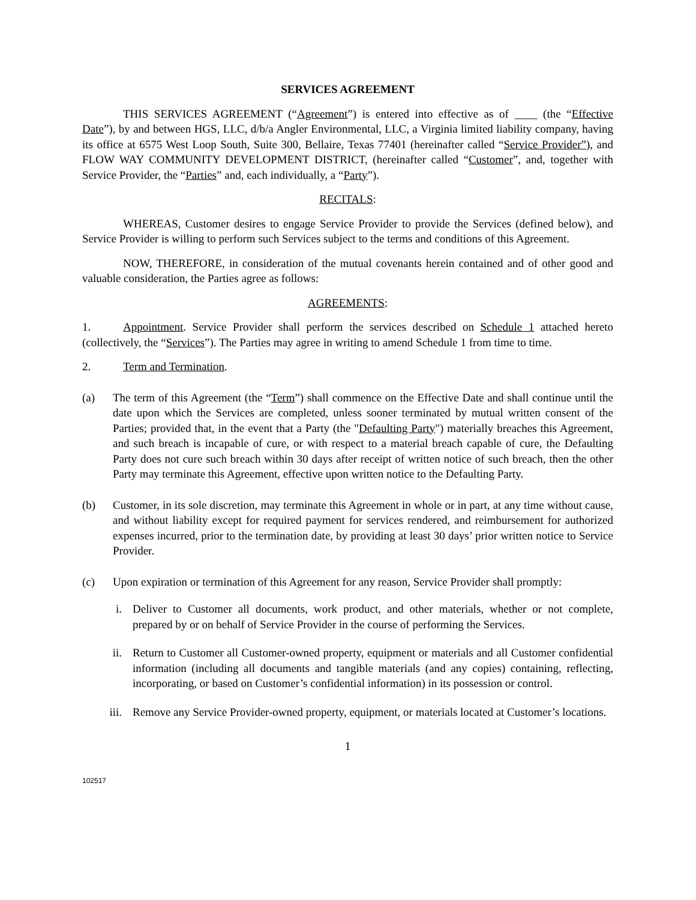SERVICES AGREEMENT
THIS SERVICES AGREEMENT (“Agreement”) is entered into effective as of ____ (the “Effective Date”), by and between HGS, LLC, d/b/a Angler Environmental, LLC, a Virginia limited liability company, having its office at 6575 West Loop South, Suite 300, Bellaire, Texas 77401 (hereinafter called “Service Provider”), and FLOW WAY COMMUNITY DEVELOPMENT DISTRICT, (hereinafter called “Customer”, and, together with Service Provider, the “Parties” and, each individually, a “Party”).
RECITALS:
WHEREAS, Customer desires to engage Service Provider to provide the Services (defined below), and Service Provider is willing to perform such Services subject to the terms and conditions of this Agreement.
NOW, THEREFORE, in consideration of the mutual covenants herein contained and of other good and valuable consideration, the Parties agree as follows:
AGREEMENTS:
1. Appointment. Service Provider shall perform the services described on Schedule 1 attached hereto (collectively, the “Services”). The Parties may agree in writing to amend Schedule 1 from time to time.
2. Term and Termination.
(a) The term of this Agreement (the “Term”) shall commence on the Effective Date and shall continue until the date upon which the Services are completed, unless sooner terminated by mutual written consent of the Parties; provided that, in the event that a Party (the "Defaulting Party") materially breaches this Agreement, and such breach is incapable of cure, or with respect to a material breach capable of cure, the Defaulting Party does not cure such breach within 30 days after receipt of written notice of such breach, then the other Party may terminate this Agreement, effective upon written notice to the Defaulting Party.
(b) Customer, in its sole discretion, may terminate this Agreement in whole or in part, at any time without cause, and without liability except for required payment for services rendered, and reimbursement for authorized expenses incurred, prior to the termination date, by providing at least 30 days’ prior written notice to Service Provider.
(c) Upon expiration or termination of this Agreement for any reason, Service Provider shall promptly:
i. Deliver to Customer all documents, work product, and other materials, whether or not complete, prepared by or on behalf of Service Provider in the course of performing the Services.
ii. Return to Customer all Customer-owned property, equipment or materials and all Customer confidential information (including all documents and tangible materials (and any copies) containing, reflecting, incorporating, or based on Customer’s confidential information) in its possession or control.
iii. Remove any Service Provider-owned property, equipment, or materials located at Customer’s locations.
1
102517